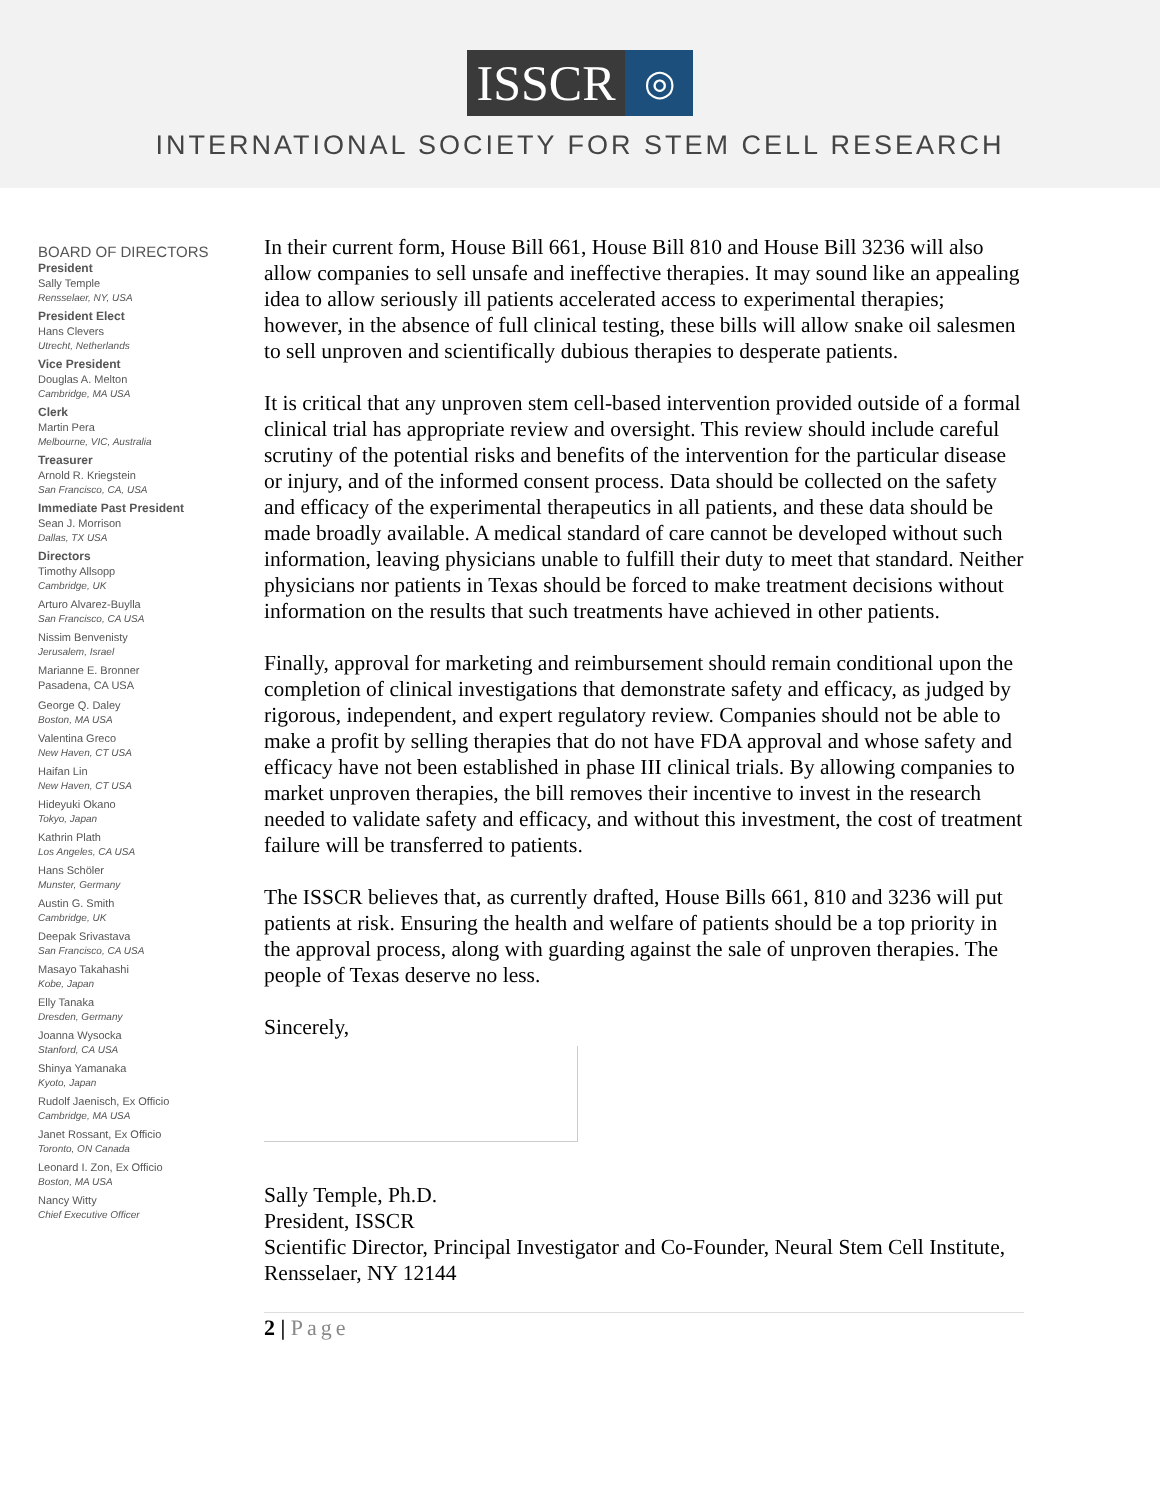ISSCR
◎
INTERNATIONAL SOCIETY FOR STEM CELL RESEARCH
BOARD OF DIRECTORS
President
Sally Temple
Rensselaer, NY, USA
President Elect
Hans Clevers
Utrecht, Netherlands
Vice President
Douglas A. Melton
Cambridge, MA USA
Clerk
Martin Pera
Melbourne, VIC, Australia
Treasurer
Arnold R. Kriegstein
San Francisco, CA, USA
Immediate Past President
Sean J. Morrison
Dallas, TX USA
Directors
Timothy Allsopp
Cambridge, UK
Arturo Alvarez-Buylla
San Francisco, CA USA
Nissim Benvenisty
Jerusalem, Israel
Marianne E. Bronner
Pasadena, CA USA
George Q. Daley
Boston, MA USA
Valentina Greco
New Haven, CT USA
Haifan Lin
New Haven, CT USA
Hideyuki Okano
Tokyo, Japan
Kathrin Plath
Los Angeles, CA USA
Hans Schöler
Munster, Germany
Austin G. Smith
Cambridge, UK
Deepak Srivastava
San Francisco, CA USA
Masayo Takahashi
Kobe, Japan
Elly Tanaka
Dresden, Germany
Joanna Wysocka
Stanford, CA USA
Shinya Yamanaka
Kyoto, Japan
Rudolf Jaenisch, Ex Officio
Cambridge, MA USA
Janet Rossant, Ex Officio
Toronto, ON Canada
Leonard I. Zon, Ex Officio
Boston, MA USA
Nancy Witty
Chief Executive Officer
In their current form, House Bill 661, House Bill 810 and House Bill 3236 will also allow companies to sell unsafe and ineffective therapies. It may sound like an appealing idea to allow seriously ill patients accelerated access to experimental therapies; however, in the absence of full clinical testing, these bills will allow snake oil salesmen to sell unproven and scientifically dubious therapies to desperate patients.
It is critical that any unproven stem cell-based intervention provided outside of a formal clinical trial has appropriate review and oversight. This review should include careful scrutiny of the potential risks and benefits of the intervention for the particular disease or injury, and of the informed consent process. Data should be collected on the safety and efficacy of the experimental therapeutics in all patients, and these data should be made broadly available. A medical standard of care cannot be developed without such information, leaving physicians unable to fulfill their duty to meet that standard. Neither physicians nor patients in Texas should be forced to make treatment decisions without information on the results that such treatments have achieved in other patients.
Finally, approval for marketing and reimbursement should remain conditional upon the completion of clinical investigations that demonstrate safety and efficacy, as judged by rigorous, independent, and expert regulatory review. Companies should not be able to make a profit by selling therapies that do not have FDA approval and whose safety and efficacy have not been established in phase III clinical trials. By allowing companies to market unproven therapies, the bill removes their incentive to invest in the research needed to validate safety and efficacy, and without this investment, the cost of treatment failure will be transferred to patients.
The ISSCR believes that, as currently drafted, House Bills 661, 810 and 3236 will put patients at risk. Ensuring the health and welfare of patients should be a top priority in the approval process, along with guarding against the sale of unproven therapies. The people of Texas deserve no less.
Sincerely,
Sally Temple, Ph.D.
President, ISSCR
Scientific Director, Principal Investigator and Co-Founder, Neural Stem Cell Institute, Rensselaer, NY 12144
2 | Page